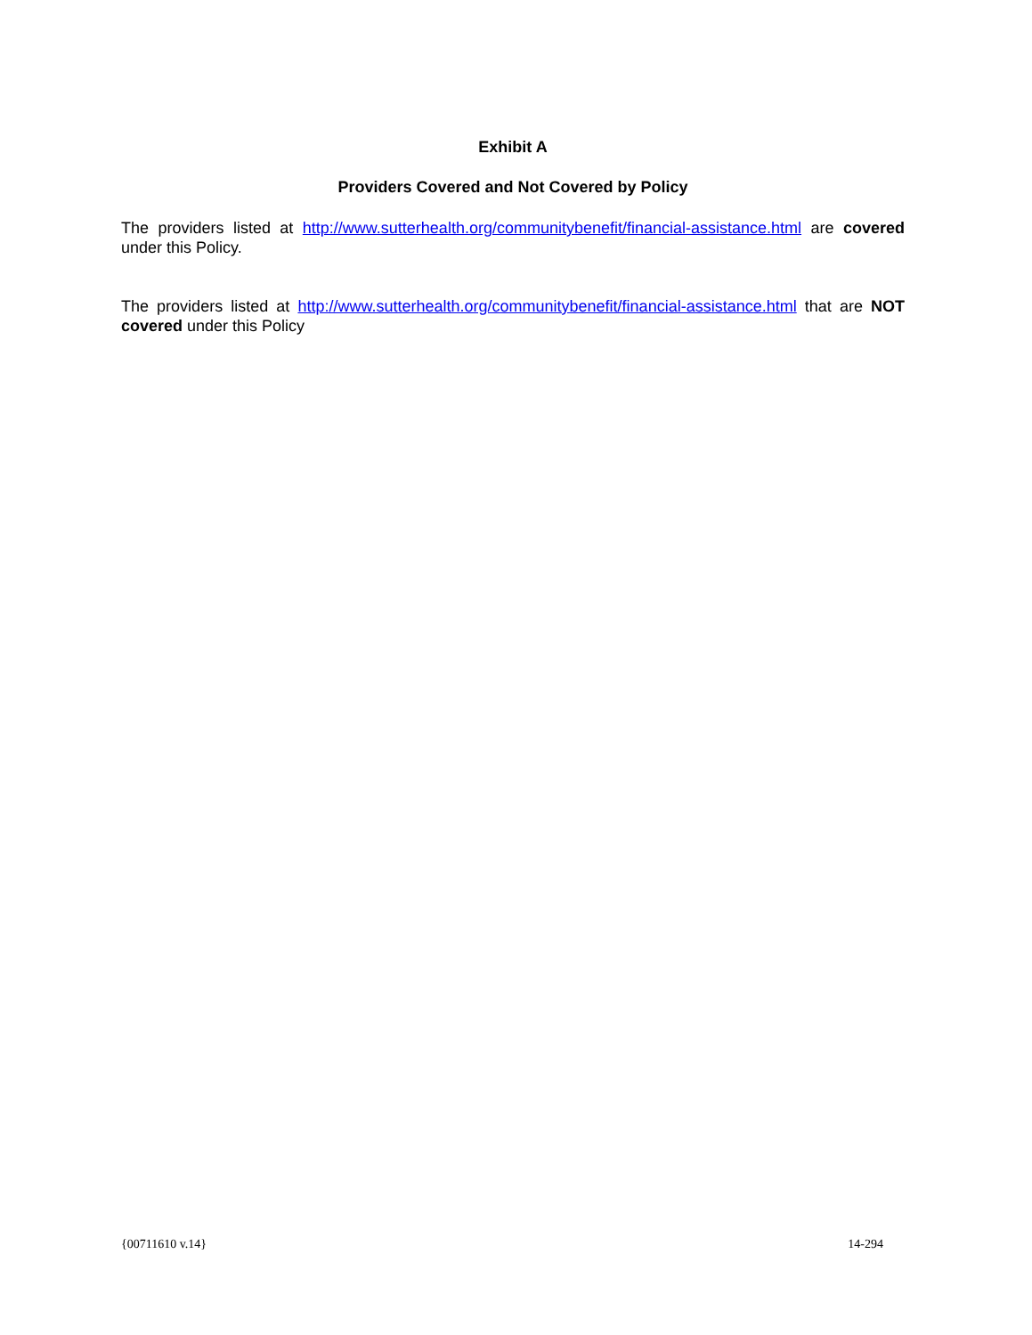Exhibit A
Providers Covered and Not Covered by Policy
The providers listed at http://www.sutterhealth.org/communitybenefit/financial-assistance.html are covered under this Policy.
The providers listed at http://www.sutterhealth.org/communitybenefit/financial-assistance.html that are NOT covered under this Policy
{00711610 v.14} 14-294